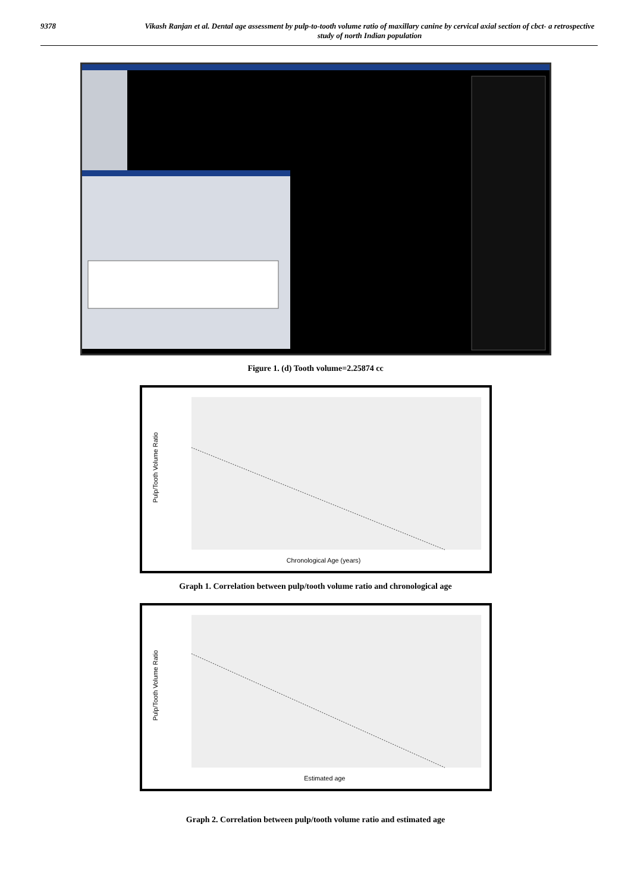9378 Vikash Ranjan et al. Dental age assessment by pulp-to-tooth volume ratio of maxillary canine by cervical axial section of cbct- a retrospective study of north Indian population
Figure 1. (d) Tooth volume=2.25874 cc
Pulp/Tooth Volume Ratio
Chronological Age (years)
Graph 1. Correlation between pulp/tooth volume ratio and chronological age
Pulp/Tooth Volume Ratio
Estimated age
Graph 2. Correlation between pulp/tooth volume ratio and estimated age